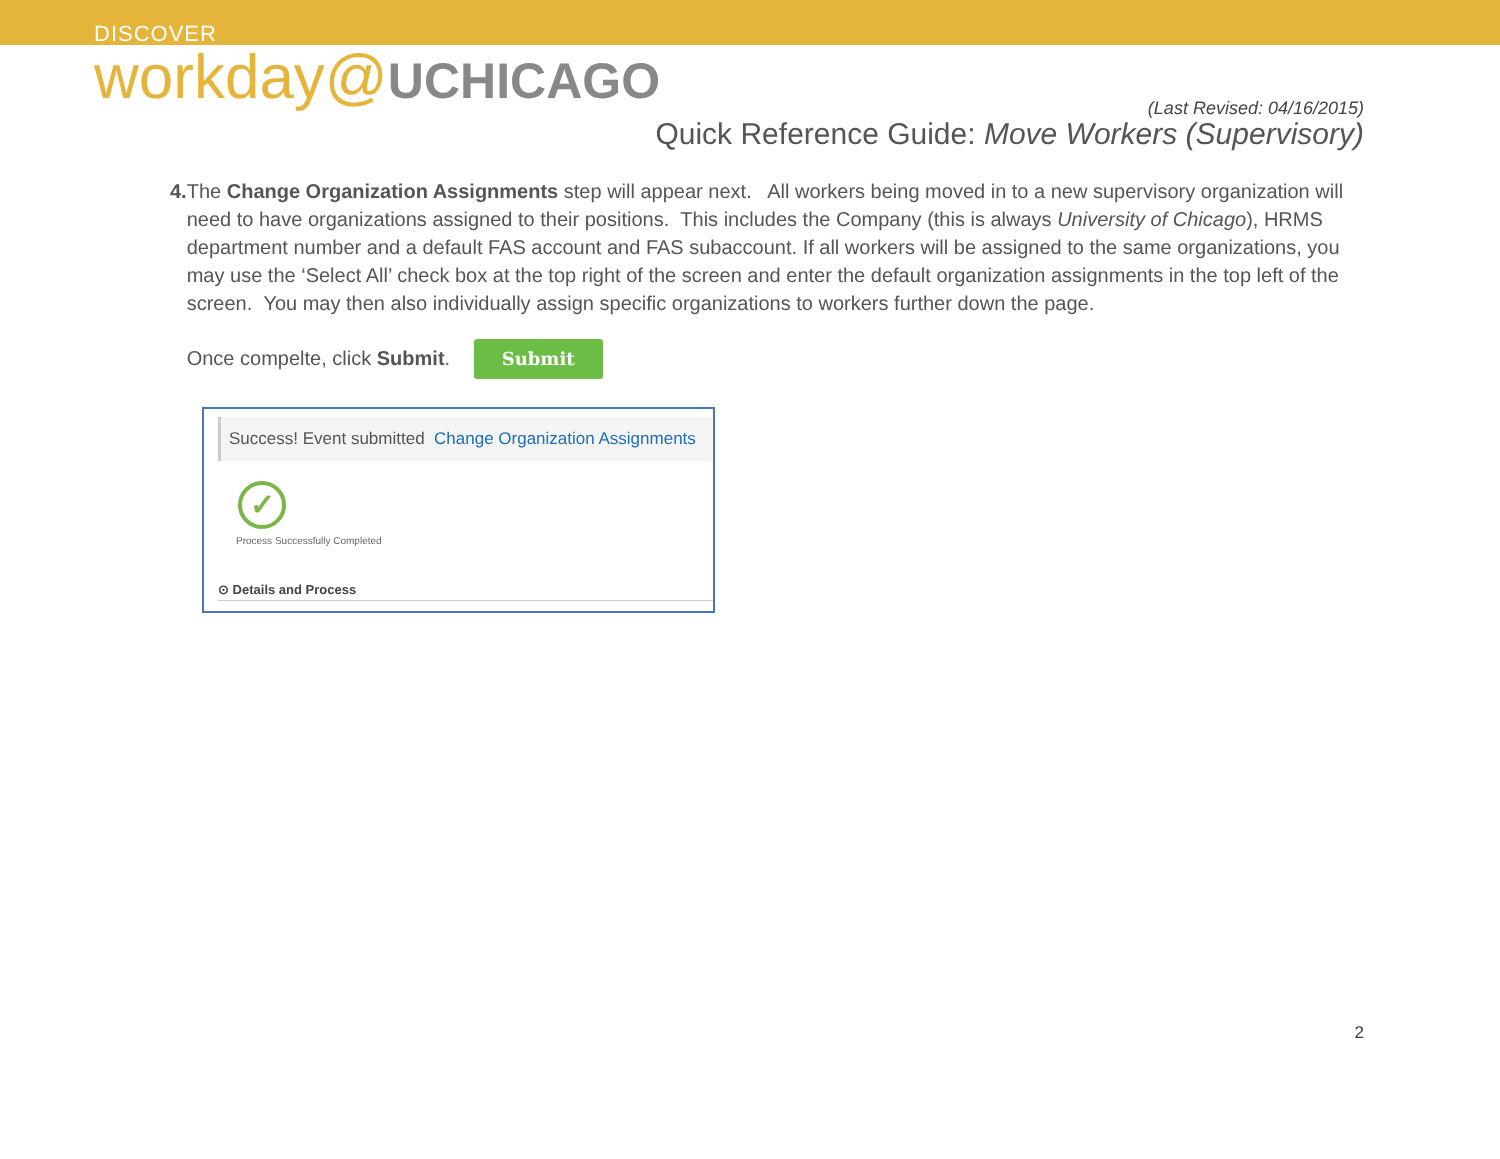DISCOVER
workday@UCHICAGO
(Last Revised: 04/16/2015)
Quick Reference Guide: Move Workers (Supervisory)
4. The Change Organization Assignments step will appear next. All workers being moved in to a new supervisory organization will need to have organizations assigned to their positions. This includes the Company (this is always University of Chicago), HRMS department number and a default FAS account and FAS subaccount. If all workers will be assigned to the same organizations, you may use the ‘Select All’ check box at the top right of the screen and enter the default organization assignments in the top left of the screen. You may then also individually assign specific organizations to workers further down the page.
Once compelte, click Submit. Submit
Success! Event submitted Change Organization Assignments
✓
Process Successfully Completed
⊙ Details and Process
2